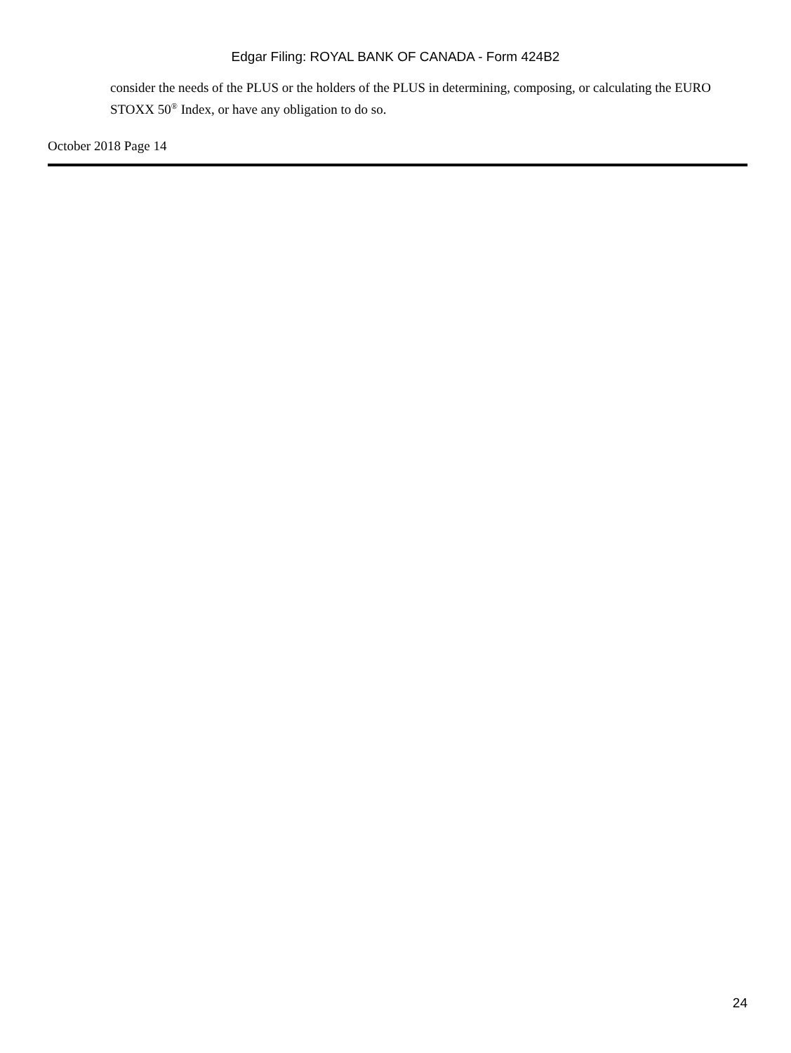Edgar Filing: ROYAL BANK OF CANADA - Form 424B2
consider the needs of the PLUS or the holders of the PLUS in determining, composing, or calculating the EURO STOXX 50<sup>®</sup> Index, or have any obligation to do so.
October 2018 Page 14
24